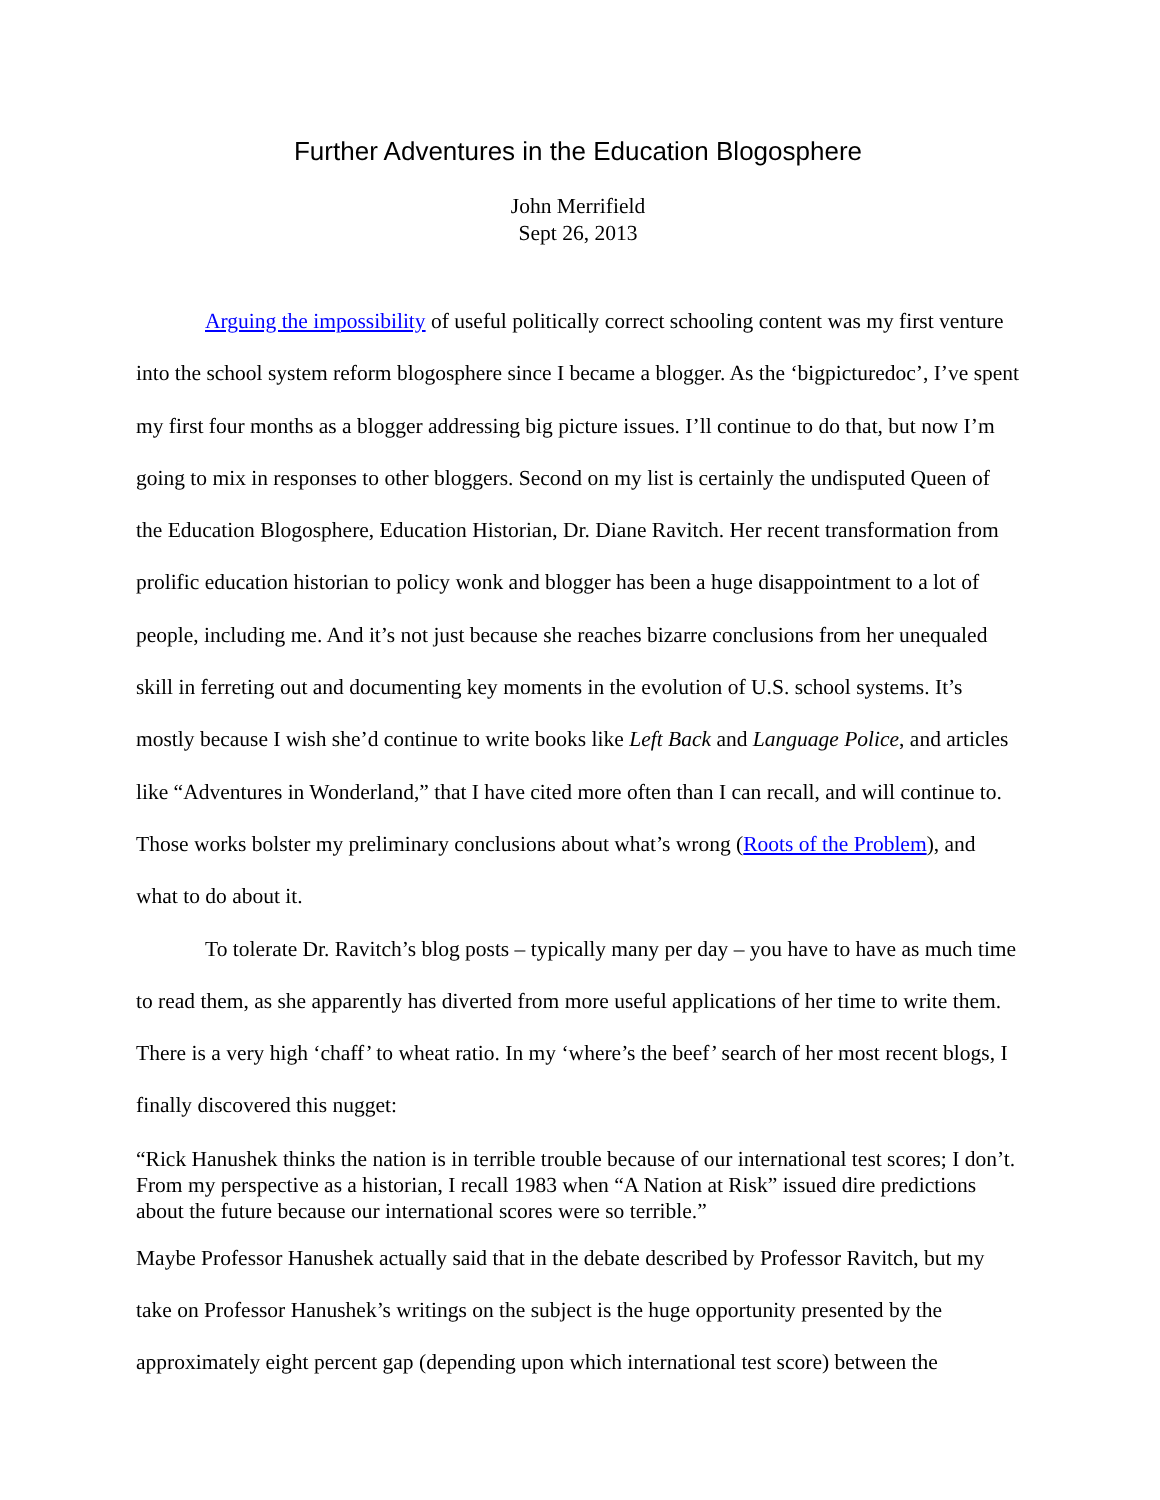Further Adventures in the Education Blogosphere
John Merrifield
Sept 26, 2013
Arguing the impossibility of useful politically correct schooling content was my first venture into the school system reform blogosphere since I became a blogger. As the ‘bigpicturedoc’, I’ve spent my first four months as a blogger addressing big picture issues. I’ll continue to do that, but now I’m going to mix in responses to other bloggers. Second on my list is certainly the undisputed Queen of the Education Blogosphere, Education Historian, Dr. Diane Ravitch. Her recent transformation from prolific education historian to policy wonk and blogger has been a huge disappointment to a lot of people, including me. And it’s not just because she reaches bizarre conclusions from her unequaled skill in ferreting out and documenting key moments in the evolution of U.S. school systems. It’s mostly because I wish she’d continue to write books like Left Back and Language Police, and articles like “Adventures in Wonderland,” that I have cited more often than I can recall, and will continue to. Those works bolster my preliminary conclusions about what’s wrong (Roots of the Problem), and what to do about it.
To tolerate Dr. Ravitch’s blog posts – typically many per day – you have to have as much time to read them, as she apparently has diverted from more useful applications of her time to write them. There is a very high ‘chaff’ to wheat ratio. In my ‘where’s the beef’ search of her most recent blogs, I finally discovered this nugget:
“Rick Hanushek thinks the nation is in terrible trouble because of our international test scores; I don’t. From my perspective as a historian, I recall 1983 when “A Nation at Risk” issued dire predictions about the future because our international scores were so terrible.”
Maybe Professor Hanushek actually said that in the debate described by Professor Ravitch, but my take on Professor Hanushek’s writings on the subject is the huge opportunity presented by the approximately eight percent gap (depending upon which international test score) between the